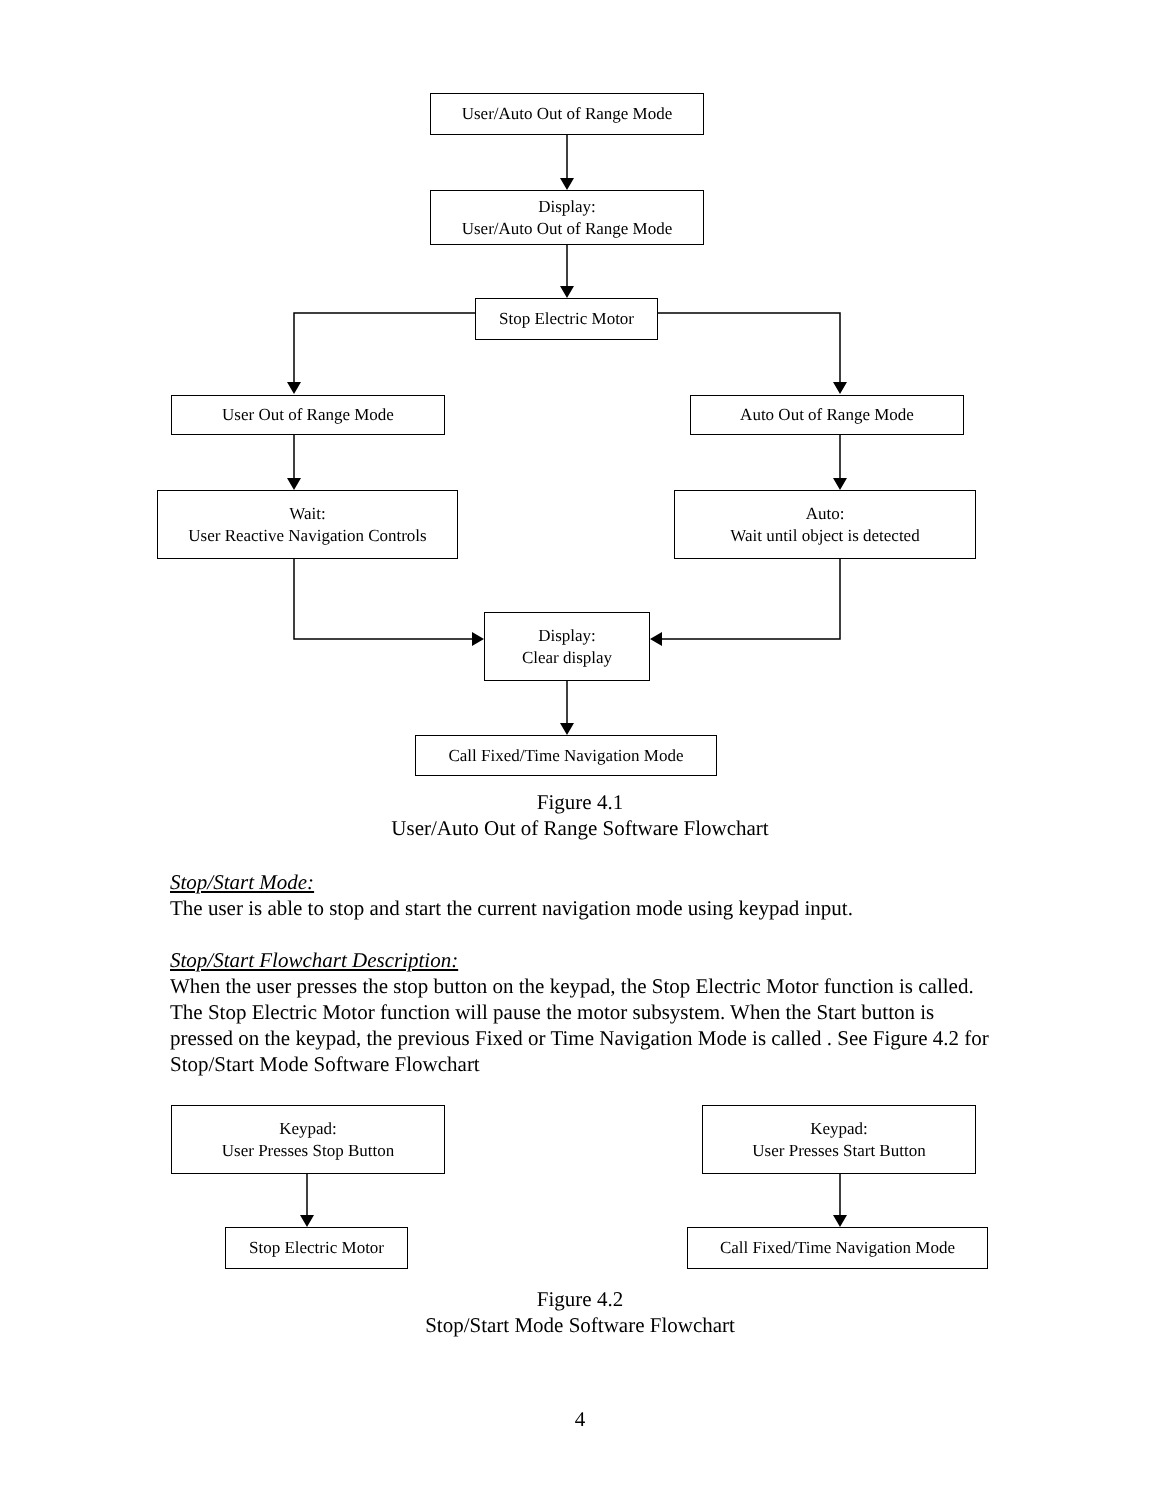User/Auto Out of Range Mode
Display:
User/Auto Out of Range Mode
Stop Electric Motor
User Out of Range Mode Auto Out of Range Mode
Wait:
User Reactive Navigation Controls
Auto:
Wait until object is detected
Display:
Clear display
Call Fixed/Time Navigation Mode
Figure 4.1
User/Auto Out of Range Software Flowchart
Stop/Start Mode:
The user is able to stop and start the current navigation mode using keypad input.
Stop/Start Flowchart Description:
When the user presses the stop button on the keypad, the Stop Electric Motor function is called. The Stop Electric Motor function will pause the motor subsystem. When the Start button is pressed on the keypad, the previous Fixed or Time Navigation Mode is called . See Figure 4.2 for Stop/Start Mode Software Flowchart
Keypad:
User Presses Stop Button
Keypad:
User Presses Start Button
Stop Electric Motor
Call Fixed/Time Navigation Mode
Figure 4.2
Stop/Start Mode Software Flowchart
4